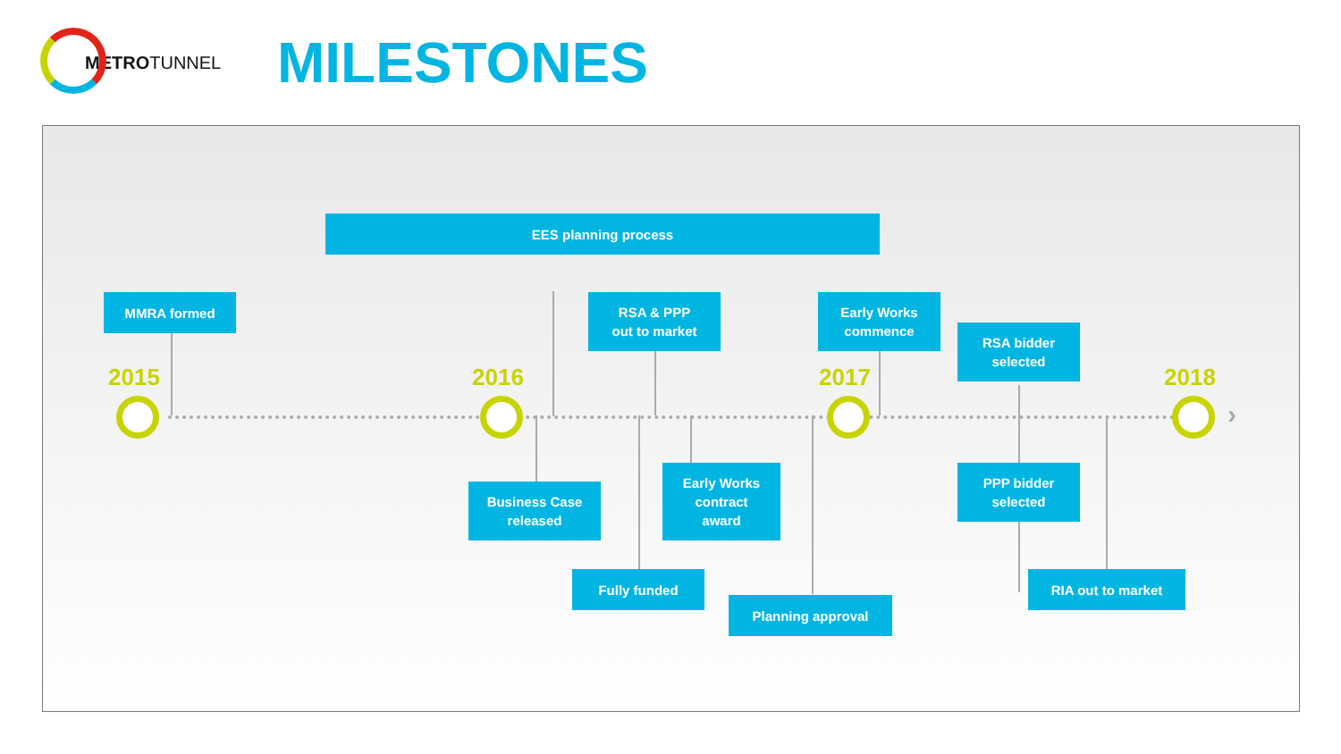METROTUNNEL
MILESTONES
EES planning process
MMRA formed
RSA & PPP
out to market
Early Works
commence
RSA bidder
selected
2015 2016 2017 2018
›
Business Case
released
Early Works
contract
award
PPP bidder
selected
Fully funded
Planning approval
RIA out to market